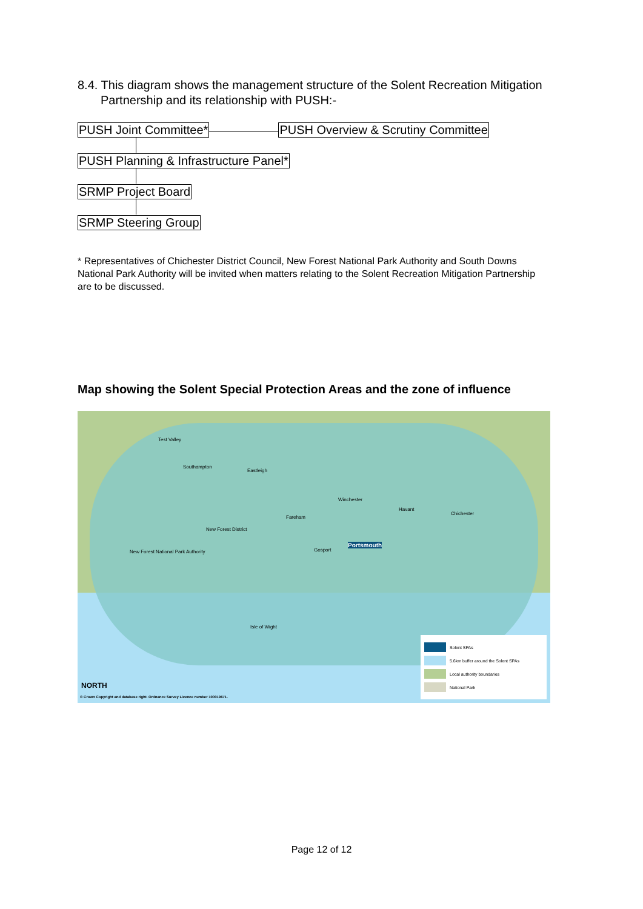8.4. This diagram shows the management structure of the Solent Recreation Mitigation Partnership and its relationship with PUSH:-
PUSH Joint Committee* PUSH Overview & Scrutiny Committee
PUSH Planning & Infrastructure Panel*
SRMP Project Board
SRMP Steering Group
* Representatives of Chichester District Council, New Forest National Park Authority and South Downs National Park Authority will be invited when matters relating to the Solent Recreation Mitigation Partnership are to be discussed.
Map showing the Solent Special Protection Areas and the zone of influence
Test Valley
Southampton
Eastleigh
Winchester
Havant
Chichester
Fareham
New Forest District
New Forest National Park Authority
Gosport
Portsmouth
Isle of Wight
NORTH
© Crown Copyright and database right. Ordnance Survey Licence number 100019671.
Solent SPAs
5.6km buffer around the Solent SPAs
Local authority boundaries
National Park
Page 12 of 12